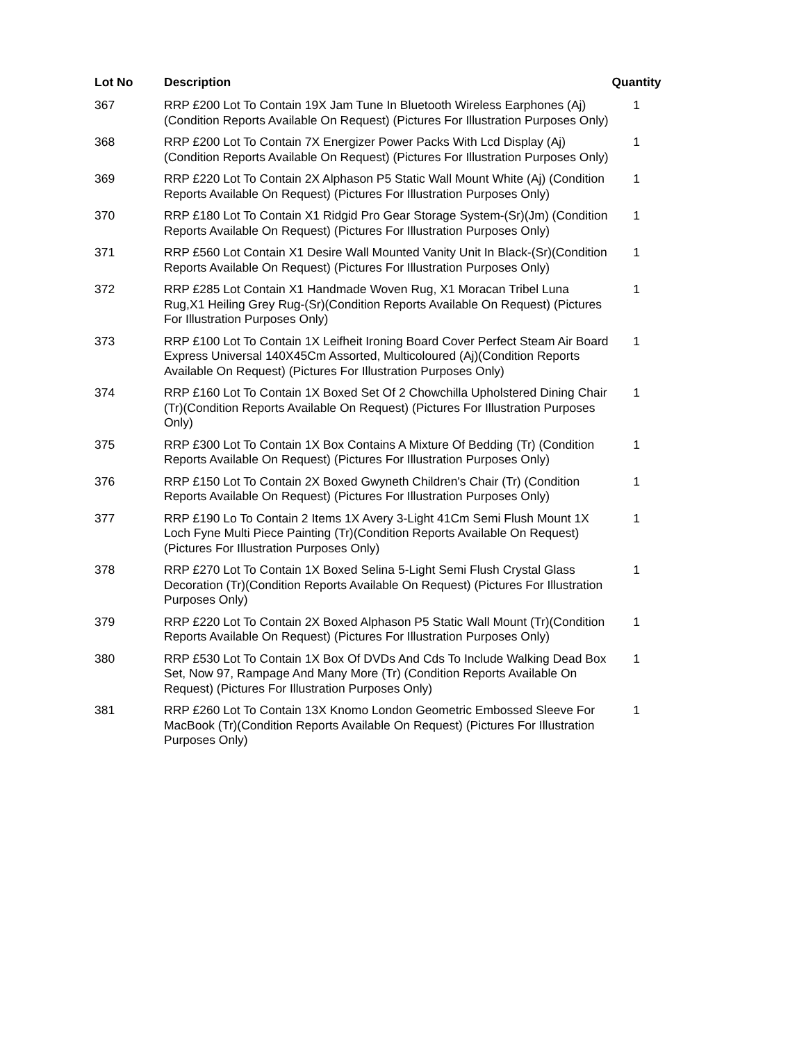| Lot No | Description | Quantity |
| --- | --- | --- |
| 367 | RRP £200 Lot To Contain 19X Jam Tune In Bluetooth Wireless Earphones (Aj)(Condition Reports Available On Request) (Pictures For Illustration Purposes Only) | 1 |
| 368 | RRP £200 Lot To Contain 7X Energizer Power Packs With Lcd Display (Aj)(Condition Reports Available On Request) (Pictures For Illustration Purposes Only) | 1 |
| 369 | RRP £220 Lot To Contain 2X Alphason P5 Static Wall Mount White (Aj) (Condition Reports Available On Request) (Pictures For Illustration Purposes Only) | 1 |
| 370 | RRP £180 Lot To Contain X1 Ridgid Pro Gear Storage System-(Sr)(Jm) (Condition Reports Available On Request) (Pictures For Illustration Purposes Only) | 1 |
| 371 | RRP £560 Lot Contain X1 Desire Wall Mounted Vanity Unit In Black-(Sr)(Condition Reports Available On Request) (Pictures For Illustration Purposes Only) | 1 |
| 372 | RRP £285 Lot Contain X1 Handmade Woven Rug, X1 Moracan Tribel Luna Rug,X1 Heiling Grey Rug-(Sr)(Condition Reports Available On Request) (Pictures For Illustration Purposes Only) | 1 |
| 373 | RRP £100 Lot To Contain 1X Leifheit Ironing Board Cover Perfect Steam Air Board Express Universal 140X45Cm Assorted, Multicoloured (Aj)(Condition Reports Available On Request) (Pictures For Illustration Purposes Only) | 1 |
| 374 | RRP £160 Lot To Contain 1X Boxed Set Of 2 Chowchilla Upholstered Dining Chair (Tr)(Condition Reports Available On Request) (Pictures For Illustration Purposes Only) | 1 |
| 375 | RRP £300 Lot To Contain 1X Box Contains A Mixture Of Bedding (Tr) (Condition Reports Available On Request) (Pictures For Illustration Purposes Only) | 1 |
| 376 | RRP £150 Lot To Contain 2X Boxed Gwyneth Children's Chair (Tr) (Condition Reports Available On Request) (Pictures For Illustration Purposes Only) | 1 |
| 377 | RRP £190 Lo To Contain 2 Items 1X Avery 3-Light 41Cm Semi Flush Mount 1X Loch Fyne Multi Piece Painting (Tr)(Condition Reports Available On Request) (Pictures For Illustration Purposes Only) | 1 |
| 378 | RRP £270 Lot To Contain 1X Boxed Selina 5-Light Semi Flush Crystal Glass Decoration (Tr)(Condition Reports Available On Request) (Pictures For Illustration Purposes Only) | 1 |
| 379 | RRP £220 Lot To Contain 2X Boxed Alphason P5 Static Wall Mount (Tr)(Condition Reports Available On Request) (Pictures For Illustration Purposes Only) | 1 |
| 380 | RRP £530 Lot To Contain 1X Box Of DVDs And Cds To Include Walking Dead Box Set, Now 97, Rampage And Many More (Tr) (Condition Reports Available On Request) (Pictures For Illustration Purposes Only) | 1 |
| 381 | RRP £260 Lot To Contain 13X Knomo London Geometric Embossed Sleeve For MacBook (Tr)(Condition Reports Available On Request) (Pictures For Illustration Purposes Only) | 1 |